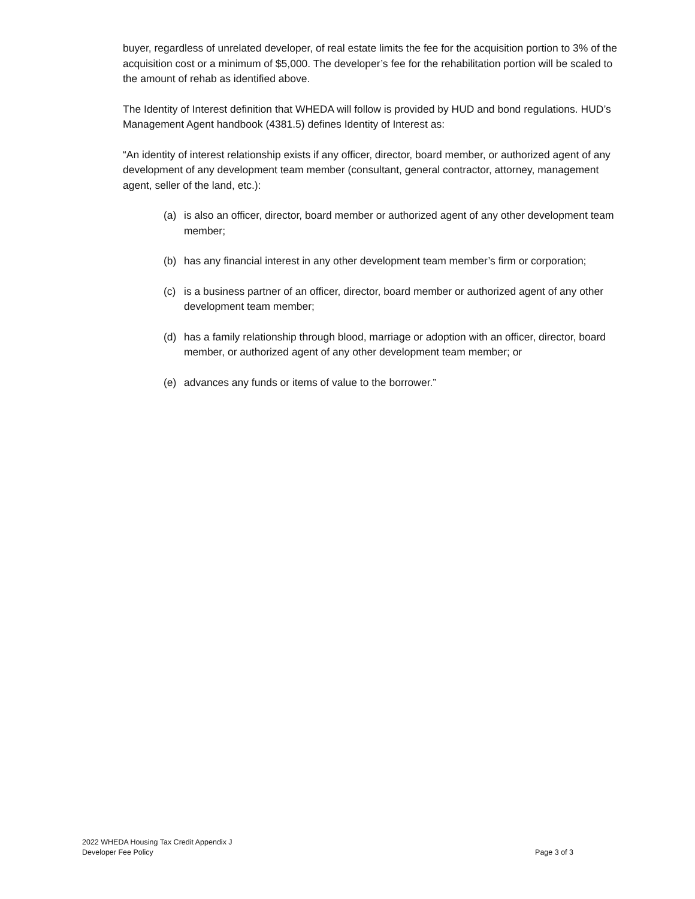buyer, regardless of unrelated developer, of real estate limits the fee for the acquisition portion to 3% of the acquisition cost or a minimum of $5,000. The developer’s fee for the rehabilitation portion will be scaled to the amount of rehab as identified above.
The Identity of Interest definition that WHEDA will follow is provided by HUD and bond regulations. HUD’s Management Agent handbook (4381.5) defines Identity of Interest as:
“An identity of interest relationship exists if any officer, director, board member, or authorized agent of any development of any development team member (consultant, general contractor, attorney, management agent, seller of the land, etc.):
(a) is also an officer, director, board member or authorized agent of any other development team member;
(b) has any financial interest in any other development team member’s firm or corporation;
(c) is a business partner of an officer, director, board member or authorized agent of any other development team member;
(d) has a family relationship through blood, marriage or adoption with an officer, director, board member, or authorized agent of any other development team member; or
(e) advances any funds or items of value to the borrower.”
2022 WHEDA Housing Tax Credit Appendix J
Developer Fee Policy
Page 3 of 3